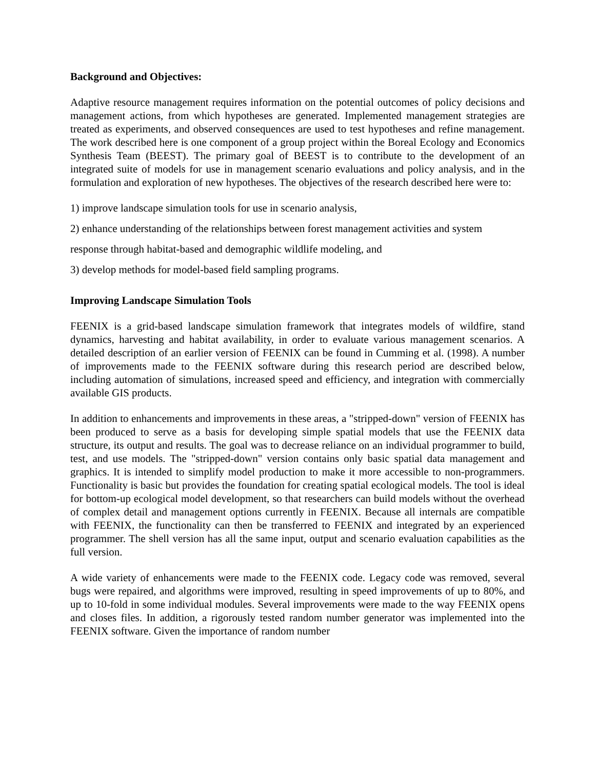Background and Objectives:
Adaptive resource management requires information on the potential outcomes of policy decisions and management actions, from which hypotheses are generated. Implemented management strategies are treated as experiments, and observed consequences are used to test hypotheses and refine management. The work described here is one component of a group project within the Boreal Ecology and Economics Synthesis Team (BEEST). The primary goal of BEEST is to contribute to the development of an integrated suite of models for use in management scenario evaluations and policy analysis, and in the formulation and exploration of new hypotheses. The objectives of the research described here were to:
1) improve landscape simulation tools for use in scenario analysis,
2) enhance understanding of the relationships between forest management activities and system
response through habitat-based and demographic wildlife modeling, and
3) develop methods for model-based field sampling programs.
Improving Landscape Simulation Tools
FEENIX is a grid-based landscape simulation framework that integrates models of wildfire, stand dynamics, harvesting and habitat availability, in order to evaluate various management scenarios. A detailed description of an earlier version of FEENIX can be found in Cumming et al. (1998). A number of improvements made to the FEENIX software during this research period are described below, including automation of simulations, increased speed and efficiency, and integration with commercially available GIS products.
In addition to enhancements and improvements in these areas, a "stripped-down" version of FEENIX has been produced to serve as a basis for developing simple spatial models that use the FEENIX data structure, its output and results. The goal was to decrease reliance on an individual programmer to build, test, and use models. The "stripped-down" version contains only basic spatial data management and graphics. It is intended to simplify model production to make it more accessible to non-programmers. Functionality is basic but provides the foundation for creating spatial ecological models. The tool is ideal for bottom-up ecological model development, so that researchers can build models without the overhead of complex detail and management options currently in FEENIX. Because all internals are compatible with FEENIX, the functionality can then be transferred to FEENIX and integrated by an experienced programmer. The shell version has all the same input, output and scenario evaluation capabilities as the full version.
A wide variety of enhancements were made to the FEENIX code. Legacy code was removed, several bugs were repaired, and algorithms were improved, resulting in speed improvements of up to 80%, and up to 10-fold in some individual modules. Several improvements were made to the way FEENIX opens and closes files. In addition, a rigorously tested random number generator was implemented into the FEENIX software. Given the importance of random number